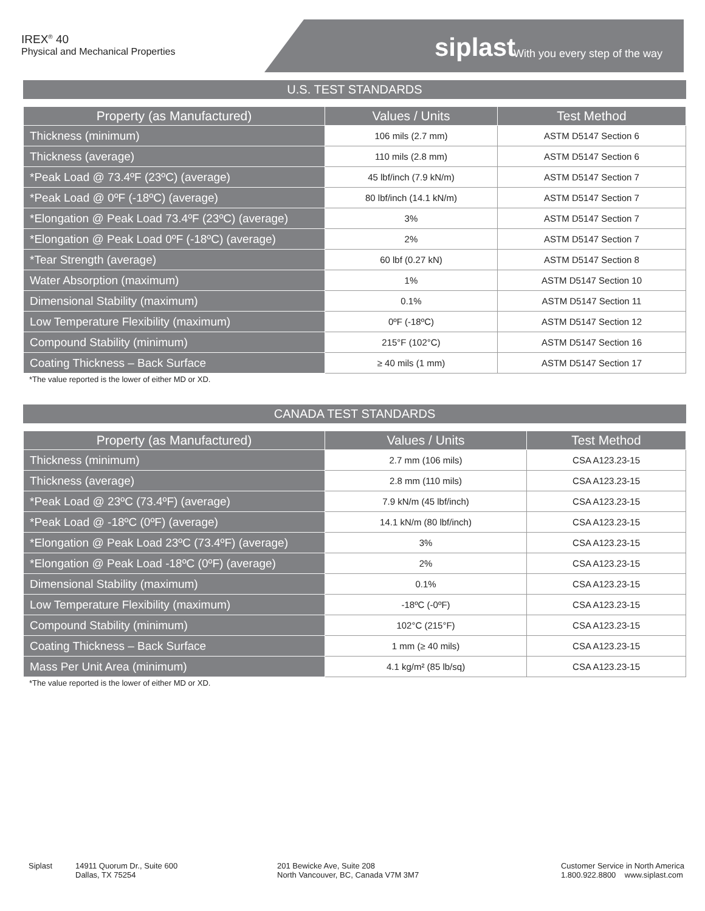IREX<sup>®</sup> 40
Physical and Mechanical Properties
siplast With you every step of the way
U.S. TEST STANDARDS
| Property (as Manufactured) | Values / Units | Test Method |
| --- | --- | --- |
| Thickness (minimum) | 106 mils (2.7 mm) | ASTM D5147 Section 6 |
| Thickness (average) | 110 mils (2.8 mm) | ASTM D5147 Section 6 |
| *Peak Load @ 73.4ºF (23ºC) (average) | 45 lbf/inch (7.9 kN/m) | ASTM D5147 Section 7 |
| *Peak Load @ 0ºF (-18ºC) (average) | 80 lbf/inch (14.1 kN/m) | ASTM D5147 Section 7 |
| *Elongation @ Peak Load 73.4ºF (23ºC) (average) | 3% | ASTM D5147 Section 7 |
| *Elongation @ Peak Load 0ºF (-18ºC) (average) | 2% | ASTM D5147 Section 7 |
| *Tear Strength (average) | 60 lbf (0.27 kN) | ASTM D5147 Section 8 |
| Water Absorption (maximum) | 1% | ASTM D5147 Section 10 |
| Dimensional Stability (maximum) | 0.1% | ASTM D5147 Section 11 |
| Low Temperature Flexibility (maximum) | 0ºF (-18ºC) | ASTM D5147 Section 12 |
| Compound Stability (minimum) | 215°F (102°C) | ASTM D5147 Section 16 |
| Coating Thickness – Back Surface | ≥ 40 mils (1 mm) | ASTM D5147 Section 17 |
*The value reported is the lower of either MD or XD.
CANADA TEST STANDARDS
| Property (as Manufactured) | Values / Units | Test Method |
| --- | --- | --- |
| Thickness (minimum) | 2.7 mm (106 mils) | CSA A123.23-15 |
| Thickness (average) | 2.8 mm (110 mils) | CSA A123.23-15 |
| *Peak Load @ 23ºC (73.4ºF) (average) | 7.9 kN/m (45 lbf/inch) | CSA A123.23-15 |
| *Peak Load @ -18ºC (0ºF) (average) | 14.1 kN/m (80 lbf/inch) | CSA A123.23-15 |
| *Elongation @ Peak Load 23ºC (73.4ºF) (average) | 3% | CSA A123.23-15 |
| *Elongation @ Peak Load -18ºC (0ºF) (average) | 2% | CSA A123.23-15 |
| Dimensional Stability (maximum) | 0.1% | CSA A123.23-15 |
| Low Temperature Flexibility (maximum) | -18ºC (-0ºF) | CSA A123.23-15 |
| Compound Stability (minimum) | 102°C (215°F) | CSA A123.23-15 |
| Coating Thickness – Back Surface | 1 mm (≥ 40 mils) | CSA A123.23-15 |
| Mass Per Unit Area (minimum) | 4.1 kg/m² (85 lb/sq) | CSA A123.23-15 |
*The value reported is the lower of either MD or XD.
Siplast 14911 Quorum Dr., Suite 600
Dallas, TX 75254
201 Bewicke Ave, Suite 208
North Vancouver, BC, Canada V7M 3M7
Customer Service in North America
1.800.922.8800 www.siplast.com